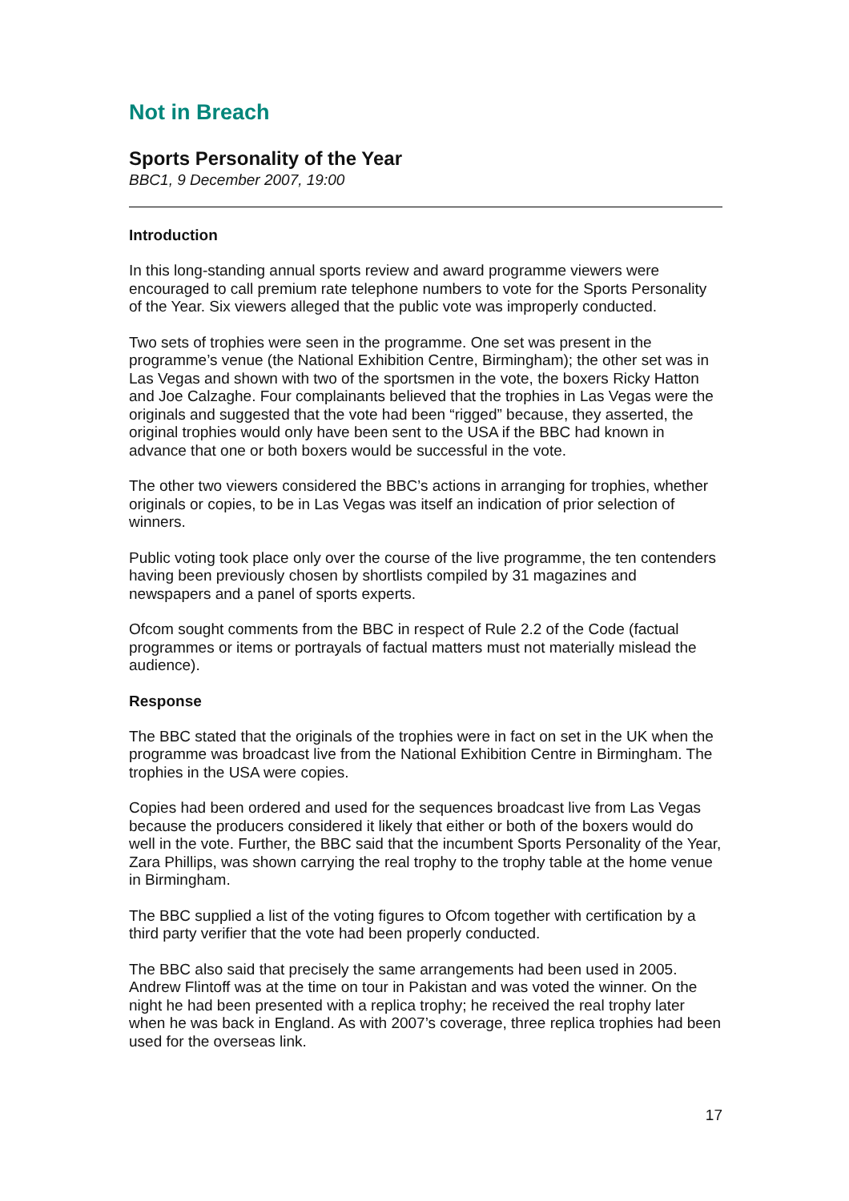Not in Breach
Sports Personality of the Year
BBC1, 9 December 2007, 19:00
Introduction
In this long-standing annual sports review and award programme viewers were encouraged to call premium rate telephone numbers to vote for the Sports Personality of the Year. Six viewers alleged that the public vote was improperly conducted.
Two sets of trophies were seen in the programme. One set was present in the programme’s venue (the National Exhibition Centre, Birmingham); the other set was in Las Vegas and shown with two of the sportsmen in the vote, the boxers Ricky Hatton and Joe Calzaghe. Four complainants believed that the trophies in Las Vegas were the originals and suggested that the vote had been “rigged” because, they asserted, the original trophies would only have been sent to the USA if the BBC had known in advance that one or both boxers would be successful in the vote.
The other two viewers considered the BBC’s actions in arranging for trophies, whether originals or copies, to be in Las Vegas was itself an indication of prior selection of winners.
Public voting took place only over the course of the live programme, the ten contenders having been previously chosen by shortlists compiled by 31 magazines and newspapers and a panel of sports experts.
Ofcom sought comments from the BBC in respect of Rule 2.2 of the Code (factual programmes or items or portrayals of factual matters must not materially mislead the audience).
Response
The BBC stated that the originals of the trophies were in fact on set in the UK when the programme was broadcast live from the National Exhibition Centre in Birmingham. The trophies in the USA were copies.
Copies had been ordered and used for the sequences broadcast live from Las Vegas because the producers considered it likely that either or both of the boxers would do well in the vote. Further, the BBC said that the incumbent Sports Personality of the Year, Zara Phillips, was shown carrying the real trophy to the trophy table at the home venue in Birmingham.
The BBC supplied a list of the voting figures to Ofcom together with certification by a third party verifier that the vote had been properly conducted.
The BBC also said that precisely the same arrangements had been used in 2005. Andrew Flintoff was at the time on tour in Pakistan and was voted the winner. On the night he had been presented with a replica trophy; he received the real trophy later when he was back in England. As with 2007’s coverage, three replica trophies had been used for the overseas link.
17